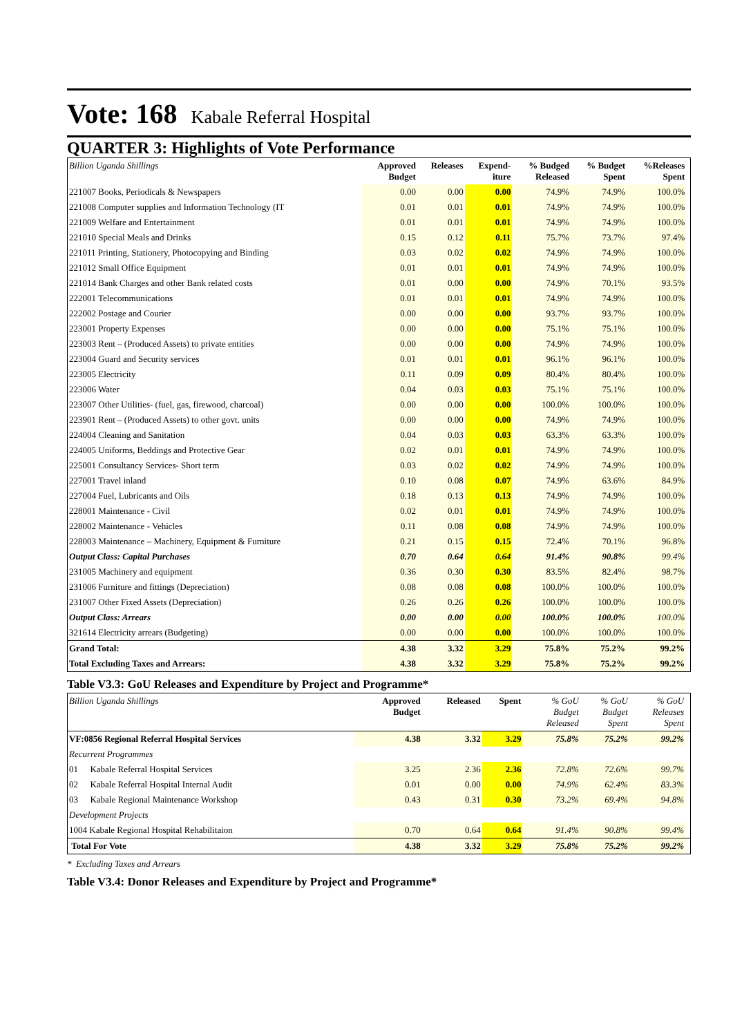Vote: 168 Kabale Referral Hospital
QUARTER 3: Highlights of Vote Performance
| Billion Uganda Shillings | Approved Budget | Releases | Expend- iture | % Budged Released | % Budget Spent | %Releases Spent | |
| --- | --- | --- | --- | --- | --- | --- | --- |
| 221007 Books, Periodicals & Newspapers | 0.00 | 0.00 | 0.00 | 74.9% | 74.9% | 100.0% | |
| 221008 Computer supplies and Information Technology (IT | 0.01 | 0.01 | 0.01 | 74.9% | 74.9% | 100.0% | |
| 221009 Welfare and Entertainment | 0.01 | 0.01 | 0.01 | 74.9% | 74.9% | 100.0% | |
| 221010 Special Meals and Drinks | 0.15 | 0.12 | 0.11 | 75.7% | 73.7% | 97.4% | |
| 221011 Printing, Stationery, Photocopying and Binding | 0.03 | 0.02 | 0.02 | 74.9% | 74.9% | 100.0% | |
| 221012 Small Office Equipment | 0.01 | 0.01 | 0.01 | 74.9% | 74.9% | 100.0% | |
| 221014 Bank Charges and other Bank related costs | 0.01 | 0.00 | 0.00 | 74.9% | 70.1% | 93.5% | |
| 222001 Telecommunications | 0.01 | 0.01 | 0.01 | 74.9% | 74.9% | 100.0% | |
| 222002 Postage and Courier | 0.00 | 0.00 | 0.00 | 93.7% | 93.7% | 100.0% | |
| 223001 Property Expenses | 0.00 | 0.00 | 0.00 | 75.1% | 75.1% | 100.0% | |
| 223003 Rent – (Produced Assets) to private entities | 0.00 | 0.00 | 0.00 | 74.9% | 74.9% | 100.0% | |
| 223004 Guard and Security services | 0.01 | 0.01 | 0.01 | 96.1% | 96.1% | 100.0% | |
| 223005 Electricity | 0.11 | 0.09 | 0.09 | 80.4% | 80.4% | 100.0% | |
| 223006 Water | 0.04 | 0.03 | 0.03 | 75.1% | 75.1% | 100.0% | |
| 223007 Other Utilities- (fuel, gas, firewood, charcoal) | 0.00 | 0.00 | 0.00 | 100.0% | 100.0% | 100.0% | |
| 223901 Rent – (Produced Assets) to other govt. units | 0.00 | 0.00 | 0.00 | 74.9% | 74.9% | 100.0% | |
| 224004 Cleaning and Sanitation | 0.04 | 0.03 | 0.03 | 63.3% | 63.3% | 100.0% | |
| 224005 Uniforms, Beddings and Protective Gear | 0.02 | 0.01 | 0.01 | 74.9% | 74.9% | 100.0% | |
| 225001 Consultancy Services- Short term | 0.03 | 0.02 | 0.02 | 74.9% | 74.9% | 100.0% | |
| 227001 Travel inland | 0.10 | 0.08 | 0.07 | 74.9% | 63.6% | 84.9% | |
| 227004 Fuel, Lubricants and Oils | 0.18 | 0.13 | 0.13 | 74.9% | 74.9% | 100.0% | |
| 228001 Maintenance - Civil | 0.02 | 0.01 | 0.01 | 74.9% | 74.9% | 100.0% | |
| 228002 Maintenance - Vehicles | 0.11 | 0.08 | 0.08 | 74.9% | 74.9% | 100.0% | |
| 228003 Maintenance – Machinery, Equipment & Furniture | 0.21 | 0.15 | 0.15 | 72.4% | 70.1% | 96.8% | |
| Output Class: Capital Purchases | 0.70 | 0.64 | 0.64 | 91.4% | 90.8% | 99.4% | |
| 231005 Machinery and equipment | 0.36 | 0.30 | 0.30 | 83.5% | 82.4% | 98.7% | |
| 231006 Furniture and fittings (Depreciation) | 0.08 | 0.08 | 0.08 | 100.0% | 100.0% | 100.0% | |
| 231007 Other Fixed Assets (Depreciation) | 0.26 | 0.26 | 0.26 | 100.0% | 100.0% | 100.0% | |
| Output Class: Arrears | 0.00 | 0.00 | 0.00 | 100.0% | 100.0% | 100.0% | |
| 321614 Electricity arrears (Budgeting) | 0.00 | 0.00 | 0.00 | 100.0% | 100.0% | 100.0% | |
| Grand Total: | 4.38 | 3.32 | 3.29 | 75.8% | 75.2% | 99.2% | |
| Total Excluding Taxes and Arrears: | 4.38 | 3.32 | 3.29 | 75.8% | 75.2% | 99.2% | |
Table V3.3: GoU Releases and Expenditure by Project and Programme*
| Billion Uganda Shillings | | Approved Budget | Released | Spent | % GoU Budget Released | % GoU Budget Spent | % GoU Releases Spent | |
| --- | --- | --- | --- | --- | --- | --- | --- | --- |
| VF:0856 Regional Referral Hospital Services | | 4.38 | 3.32 | 3.29 | 75.8% | 75.2% | 99.2% | |
| Recurrent Programmes | | | | | | | | |
| 01 | Kabale Referral Hospital Services | 3.25 | 2.36 | 2.36 | 72.8% | 72.6% | 99.7% | |
| 02 | Kabale Referral Hospital Internal Audit | 0.01 | 0.00 | 0.00 | 74.9% | 62.4% | 83.3% | |
| 03 | Kabale Regional Maintenance Workshop | 0.43 | 0.31 | 0.30 | 73.2% | 69.4% | 94.8% | |
| Development Projects | | | | | | | | |
| 1004 Kabale Regional Hospital Rehabilitaion | | 0.70 | 0.64 | 0.64 | 91.4% | 90.8% | 99.4% | |
| Total For Vote | | 4.38 | 3.32 | 3.29 | 75.8% | 75.2% | 99.2% | |
* Excluding Taxes and Arrears
Table V3.4: Donor Releases and Expenditure by Project and Programme*